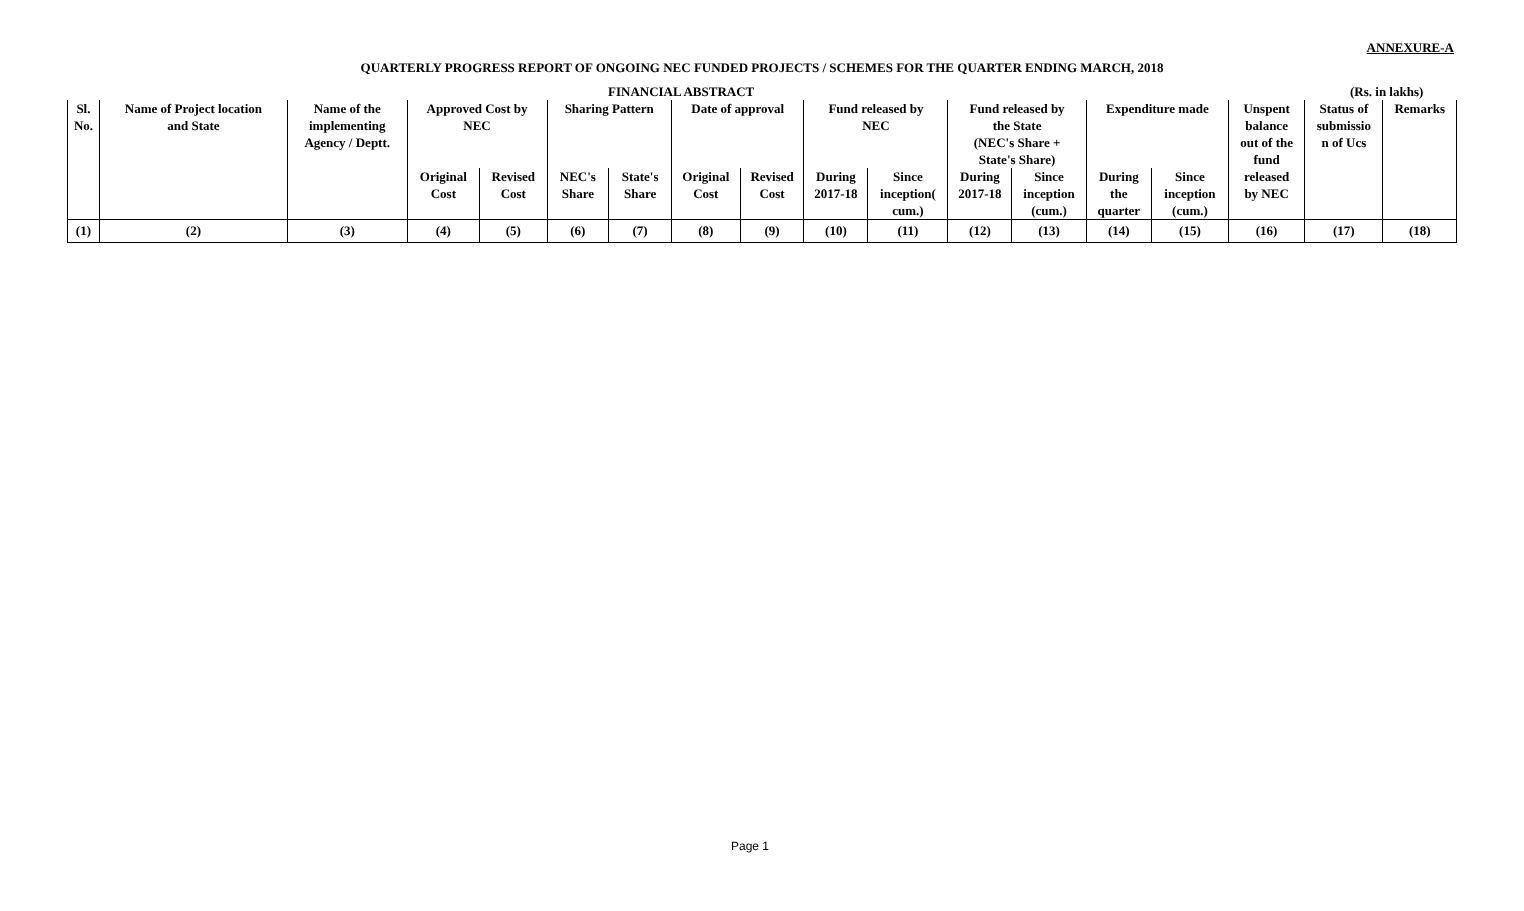ANNEXURE-A
QUARTERLY PROGRESS REPORT OF ONGOING NEC FUNDED PROJECTS / SCHEMES FOR THE QUARTER ENDING MARCH, 2018
FINANCIAL ABSTRACT (Rs. in lakhs)
| Sl. No. | Name of Project location and State | Name of the implementing Agency / Deptt. | Approved Cost by NEC | | Sharing Pattern | | Date of approval | | Fund released by NEC | | Fund released by the State (NEC's Share + State's Share) | | Expenditure made | | Unspent balance out of the fund released by NEC | Status of submissio n of Ucs | Remarks |
| --- | --- | --- | --- | --- | --- | --- | --- | --- | --- | --- | --- | --- | --- | --- | --- | --- | --- |
| | | | Original Cost | Revised Cost | NEC's Share | State's Share | Original Cost | Revised Cost | During 2017-18 | Since inception( cum.) | During 2017-18 | Since inception (cum.) | During the quarter | Since inception (cum.) | | | |
| (1) | (2) | (3) | (4) | (5) | (6) | (7) | (8) | (9) | (10) | (11) | (12) | (13) | (14) | (15) | (16) | (17) | (18) |
Page 1